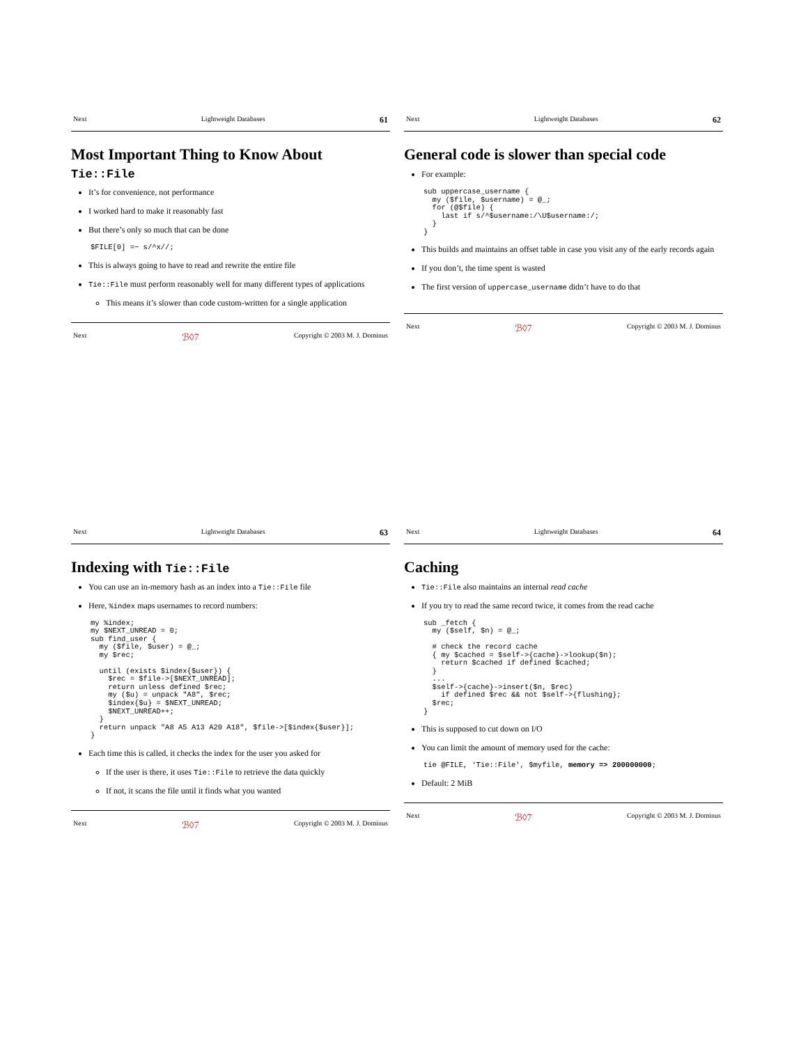Next Lightweight Databases 61
Most Important Thing to Know About Tie::File
It’s for convenience, not performance
I worked hard to make it reasonably fast
But there’s only so much that can be done
$FILE[0] =~ s/^x//;
This is always going to have to read and rewrite the entire file
Tie::File must perform reasonably well for many different types of applications
This means it’s slower than code custom-written for a single application
Next ℬ◊7 Copyright © 2003 M. J. Dominus
Next Lightweight Databases 62
General code is slower than special code
For example:
sub uppercase_username {
  my ($file, $username) = @_;
  for (@$file) {
    last if s/^$username:/\U$username:/;
  }
}
This builds and maintains an offset table in case you visit any of the early records again
If you don’t, the time spent is wasted
The first version of uppercase_username didn’t have to do that
Next ℬ◊7 Copyright © 2003 M. J. Dominus
Next Lightweight Databases 63
Indexing with Tie::File
You can use an in-memory hash as an index into a Tie::File file
Here, %index maps usernames to record numbers:
my %index;
my $NEXT_UNREAD = 0;
sub find_user {
  my ($file, $user) = @_;
  my $rec;

  until (exists $index{$user}) {
    $rec = $file->[$NEXT_UNREAD];
    return unless defined $rec;
    my ($u) = unpack "A8", $rec;
    $index{$u} = $NEXT_UNREAD;
    $NEXT_UNREAD++;
  }
  return unpack "A8 A5 A13 A20 A18", $file->[$index{$user}];
}
Each time this is called, it checks the index for the user you asked for
If the user is there, it uses Tie::File to retrieve the data quickly
If not, it scans the file until it finds what you wanted
Next ℬ◊7 Copyright © 2003 M. J. Dominus
Next Lightweight Databases 64
Caching
Tie::File also maintains an internal read cache
If you try to read the same record twice, it comes from the read cache
sub _fetch {
  my ($self, $n) = @_;

  # check the record cache
  { my $cached = $self->{cache}->lookup($n);
    return $cached if defined $cached;
  }
  ...
  $self->{cache}->insert($n, $rec)
    if defined $rec && not $self->{flushing};
  $rec;
}
This is supposed to cut down on I/O
You can limit the amount of memory used for the cache:
tie @FILE, 'Tie::File', $myfile, memory => 200000000;
Default: 2 MiB
Next ℬ◊7 Copyright © 2003 M. J. Dominus